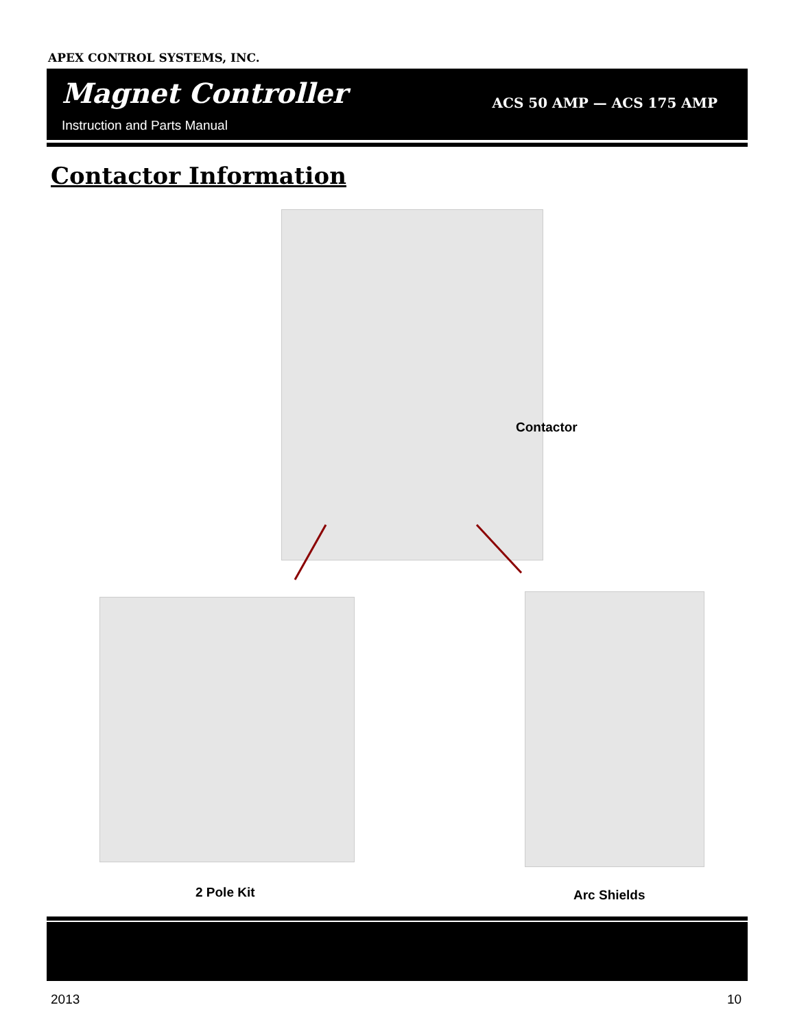APEX CONTROL SYSTEMS, INC.
Magnet Controller
Instruction and Parts Manual
ACS 50 AMP — ACS 175 AMP
Contactor Information
Contactor
2 Pole Kit Arc Shields
2013 10